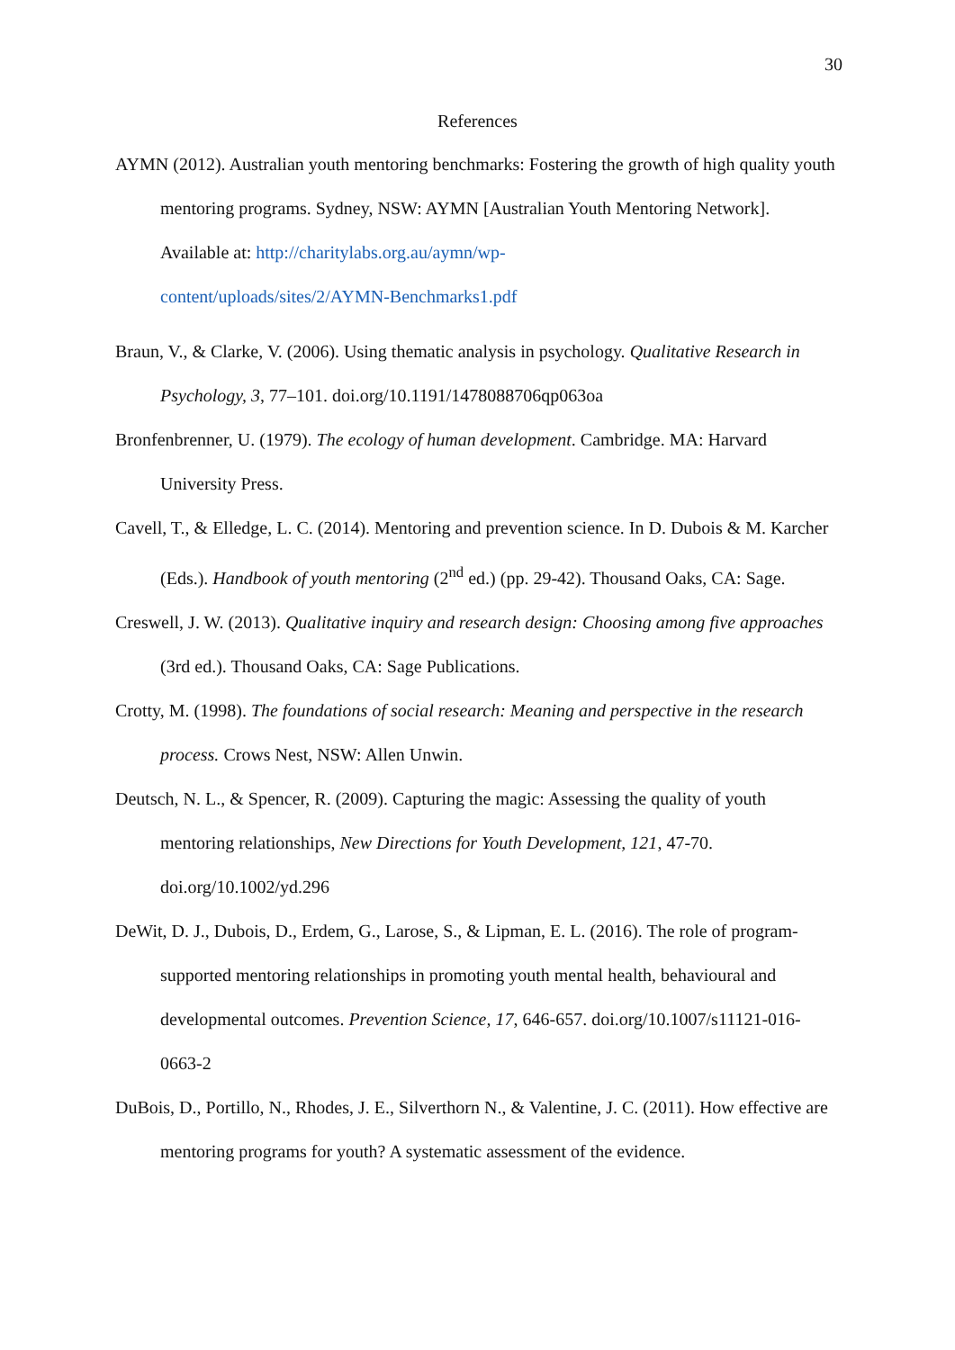30
References
AYMN (2012). Australian youth mentoring benchmarks: Fostering the growth of high quality youth mentoring programs. Sydney, NSW: AYMN [Australian Youth Mentoring Network]. Available at: http://charitylabs.org.au/aymn/wp-
content/uploads/sites/2/AYMN-Benchmarks1.pdf
Braun, V., & Clarke, V. (2006). Using thematic analysis in psychology. Qualitative Research in Psychology, 3, 77–101. doi.org/10.1191/1478088706qp063oa
Bronfenbrenner, U. (1979). The ecology of human development. Cambridge. MA: Harvard University Press.
Cavell, T., & Elledge, L. C. (2014). Mentoring and prevention science. In D. Dubois & M. Karcher (Eds.). Handbook of youth mentoring (2<sup>nd</sup> ed.) (pp. 29-42). Thousand Oaks, CA: Sage.
Creswell, J. W. (2013). Qualitative inquiry and research design: Choosing among five approaches (3rd ed.). Thousand Oaks, CA: Sage Publications.
Crotty, M. (1998). The foundations of social research: Meaning and perspective in the research process. Crows Nest, NSW: Allen Unwin.
Deutsch, N. L., & Spencer, R. (2009). Capturing the magic: Assessing the quality of youth mentoring relationships, New Directions for Youth Development, 121, 47-70. doi.org/10.1002/yd.296
DeWit, D. J., Dubois, D., Erdem, G., Larose, S., & Lipman, E. L. (2016). The role of program-supported mentoring relationships in promoting youth mental health, behavioural and developmental outcomes. Prevention Science, 17, 646-657. doi.org/10.1007/s11121-016-0663-2
DuBois, D., Portillo, N., Rhodes, J. E., Silverthorn N., & Valentine, J. C. (2011). How effective are mentoring programs for youth? A systematic assessment of the evidence.